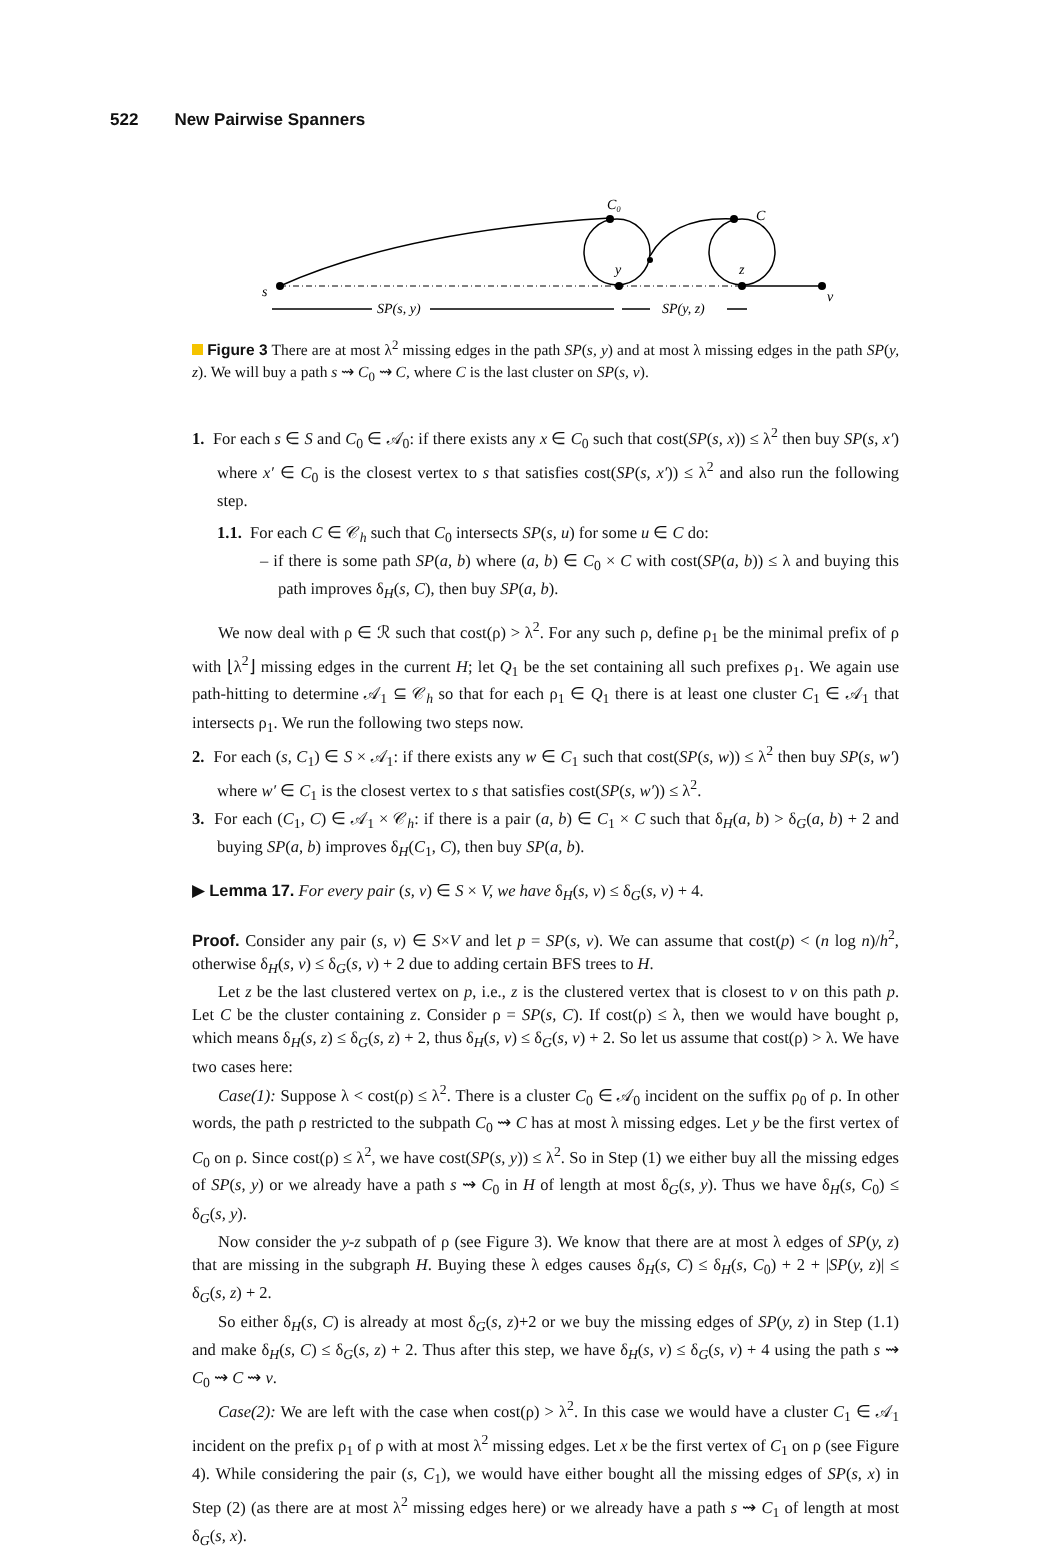522 New Pairwise Spanners
s
C₀
C
y
z
v
SP(s, y)
SP(y, z)
Figure 3 There are at most λ<sup>2</sup> missing edges in the path SP(s, y) and at most λ missing edges in the path SP(y, z). We will buy a path s ⇝ C<sub>0</sub> ⇝ C, where C is the last cluster on SP(s, v).
1. For each s ∈ S and C<sub>0</sub> ∈ 𝒜<sub>0</sub>: if there exists any x ∈ C<sub>0</sub> such that cost(SP(s, x)) ≤ λ<sup>2</sup> then buy SP(s, x′) where x′ ∈ C<sub>0</sub> is the closest vertex to s that satisfies cost(SP(s, x′)) ≤ λ<sup>2</sup> and also run the following step.
1.1. For each C ∈ 𝒞<sub>h</sub> such that C<sub>0</sub> intersects SP(s, u) for some u ∈ C do:
– if there is some path SP(a, b) where (a, b) ∈ C<sub>0</sub> × C with cost(SP(a, b)) ≤ λ and buying this path improves δ<sub>H</sub>(s, C), then buy SP(a, b).
We now deal with ρ ∈ ℛ such that cost(ρ) > λ<sup>2</sup>. For any such ρ, define ρ<sub>1</sub> be the minimal prefix of ρ with ⌊λ<sup>2</sup>⌋ missing edges in the current H; let Q<sub>1</sub> be the set containing all such prefixes ρ<sub>1</sub>. We again use path-hitting to determine 𝒜<sub>1</sub> ⊆ 𝒞<sub>h</sub> so that for each ρ<sub>1</sub> ∈ Q<sub>1</sub> there is at least one cluster C<sub>1</sub> ∈ 𝒜<sub>1</sub> that intersects ρ<sub>1</sub>. We run the following two steps now.
2. For each (s, C<sub>1</sub>) ∈ S × 𝒜<sub>1</sub>: if there exists any w ∈ C<sub>1</sub> such that cost(SP(s, w)) ≤ λ<sup>2</sup> then buy SP(s, w′) where w′ ∈ C<sub>1</sub> is the closest vertex to s that satisfies cost(SP(s, w′)) ≤ λ<sup>2</sup>.
3. For each (C<sub>1</sub>, C) ∈ 𝒜<sub>1</sub> × 𝒞<sub>h</sub>: if there is a pair (a, b) ∈ C<sub>1</sub> × C such that δ<sub>H</sub>(a, b) > δ<sub>G</sub>(a, b) + 2 and buying SP(a, b) improves δ<sub>H</sub>(C<sub>1</sub>, C), then buy SP(a, b).
▶ Lemma 17. For every pair (s, v) ∈ S × V, we have δ<sub>H</sub>(s, v) ≤ δ<sub>G</sub>(s, v) + 4.
Proof. Consider any pair (s, v) ∈ S×V and let p = SP(s, v). We can assume that cost(p) < (n log n)/h<sup>2</sup>, otherwise δ<sub>H</sub>(s, v) ≤ δ<sub>G</sub>(s, v) + 2 due to adding certain BFS trees to H.
Let z be the last clustered vertex on p, i.e., z is the clustered vertex that is closest to v on this path p. Let C be the cluster containing z. Consider ρ = SP(s, C). If cost(ρ) ≤ λ, then we would have bought ρ, which means δ<sub>H</sub>(s, z) ≤ δ<sub>G</sub>(s, z) + 2, thus δ<sub>H</sub>(s, v) ≤ δ<sub>G</sub>(s, v) + 2. So let us assume that cost(ρ) > λ. We have two cases here:
Case(1): Suppose λ < cost(ρ) ≤ λ<sup>2</sup>. There is a cluster C<sub>0</sub> ∈ 𝒜<sub>0</sub> incident on the suffix ρ<sub>0</sub> of ρ. In other words, the path ρ restricted to the subpath C<sub>0</sub> ⇝ C has at most λ missing edges. Let y be the first vertex of C<sub>0</sub> on ρ. Since cost(ρ) ≤ λ<sup>2</sup>, we have cost(SP(s, y)) ≤ λ<sup>2</sup>. So in Step (1) we either buy all the missing edges of SP(s, y) or we already have a path s ⇝ C<sub>0</sub> in H of length at most δ<sub>G</sub>(s, y). Thus we have δ<sub>H</sub>(s, C<sub>0</sub>) ≤ δ<sub>G</sub>(s, y).
Now consider the y-z subpath of ρ (see Figure 3). We know that there are at most λ edges of SP(y, z) that are missing in the subgraph H. Buying these λ edges causes δ<sub>H</sub>(s, C) ≤ δ<sub>H</sub>(s, C<sub>0</sub>) + 2 + |SP(y, z)| ≤ δ<sub>G</sub>(s, z) + 2.
So either δ<sub>H</sub>(s, C) is already at most δ<sub>G</sub>(s, z)+2 or we buy the missing edges of SP(y, z) in Step (1.1) and make δ<sub>H</sub>(s, C) ≤ δ<sub>G</sub>(s, z) + 2. Thus after this step, we have δ<sub>H</sub>(s, v) ≤ δ<sub>G</sub>(s, v) + 4 using the path s ⇝ C<sub>0</sub> ⇝ C ⇝ v.
Case(2): We are left with the case when cost(ρ) > λ<sup>2</sup>. In this case we would have a cluster C<sub>1</sub> ∈ 𝒜<sub>1</sub> incident on the prefix ρ<sub>1</sub> of ρ with at most λ<sup>2</sup> missing edges. Let x be the first vertex of C<sub>1</sub> on ρ (see Figure 4). While considering the pair (s, C<sub>1</sub>), we would have either bought all the missing edges of SP(s, x) in Step (2) (as there are at most λ<sup>2</sup> missing edges here) or we already have a path s ⇝ C<sub>1</sub> of length at most δ<sub>G</sub>(s, x).